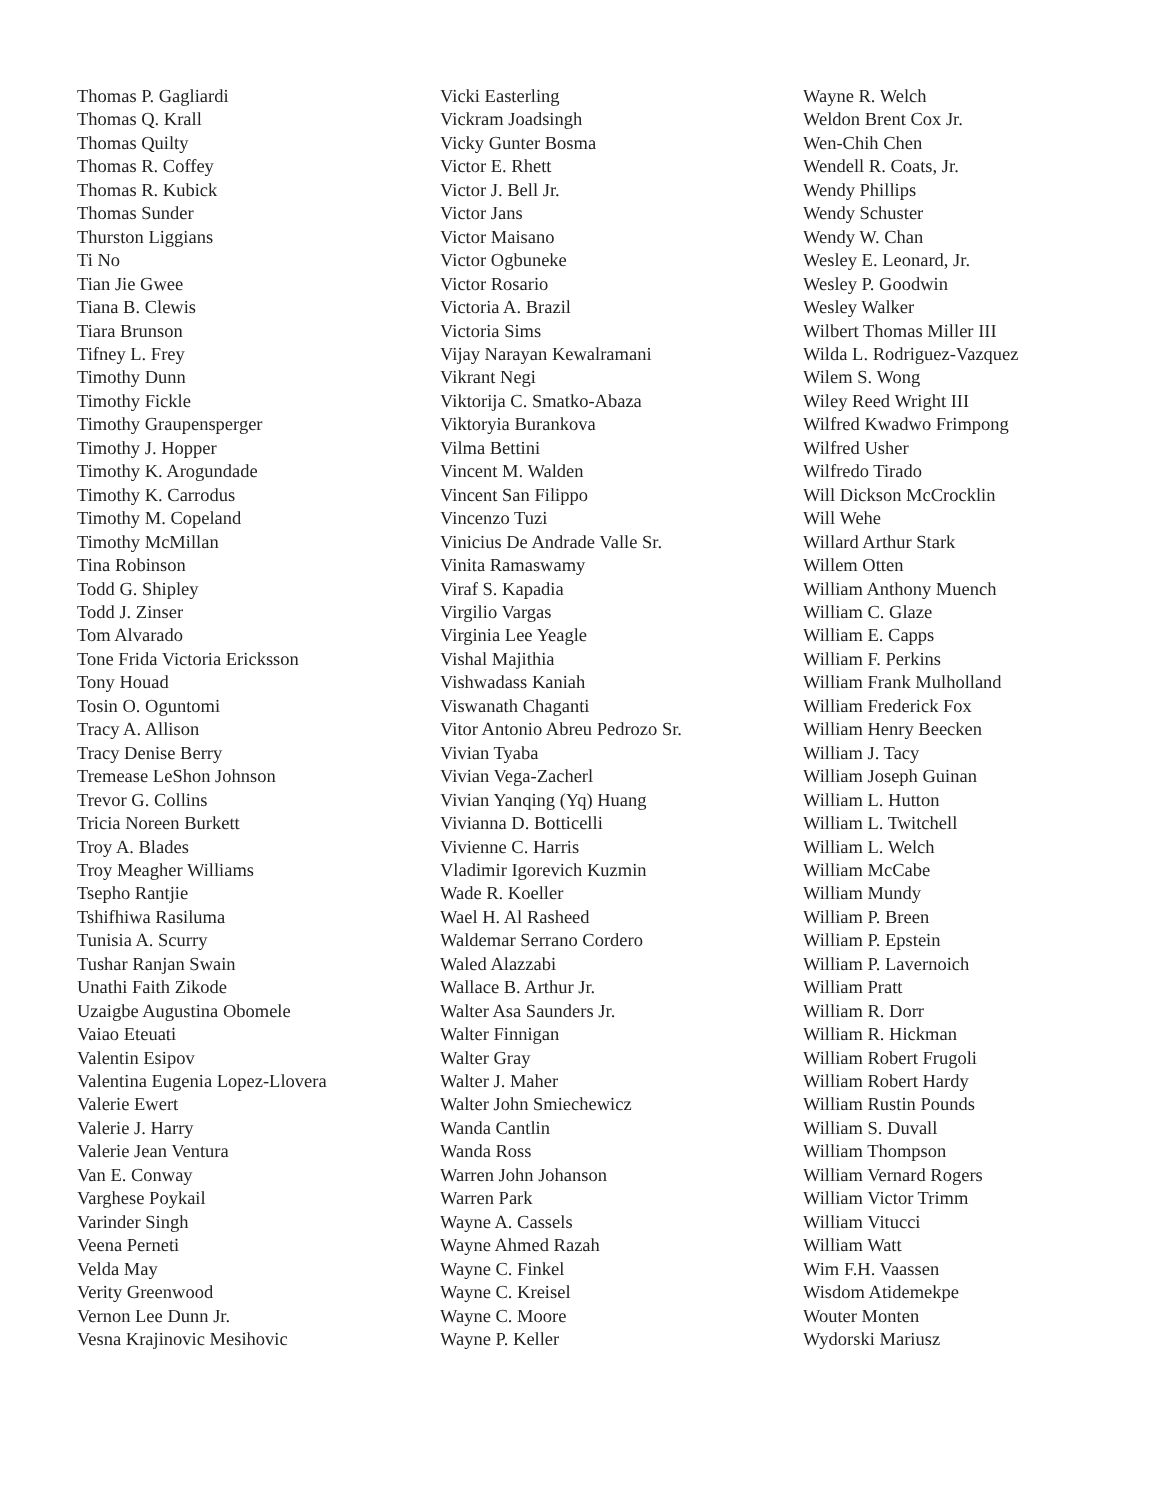Thomas P. Gagliardi
Thomas Q. Krall
Thomas Quilty
Thomas R. Coffey
Thomas R. Kubick
Thomas Sunder
Thurston Liggians
Ti No
Tian Jie Gwee
Tiana B. Clewis
Tiara Brunson
Tifney L. Frey
Timothy Dunn
Timothy Fickle
Timothy Graupensperger
Timothy J. Hopper
Timothy K. Arogundade
Timothy K. Carrodus
Timothy M. Copeland
Timothy McMillan
Tina Robinson
Todd G. Shipley
Todd J. Zinser
Tom Alvarado
Tone Frida Victoria Ericksson
Tony Houad
Tosin O. Oguntomi
Tracy A. Allison
Tracy Denise Berry
Tremease LeShon Johnson
Trevor G. Collins
Tricia Noreen Burkett
Troy A. Blades
Troy Meagher Williams
Tsepho Rantjie
Tshifhiwa Rasiluma
Tunisia A. Scurry
Tushar Ranjan Swain
Unathi Faith Zikode
Uzaigbe Augustina Obomele
Vaiao Eteuati
Valentin Esipov
Valentina Eugenia Lopez-Llovera
Valerie Ewert
Valerie J. Harry
Valerie Jean Ventura
Van E. Conway
Varghese Poykail
Varinder Singh
Veena Perneti
Velda May
Verity Greenwood
Vernon Lee Dunn Jr.
Vesna Krajinovic Mesihovic
Vicki Easterling
Vickram Joadsingh
Vicky Gunter Bosma
Victor E. Rhett
Victor J. Bell Jr.
Victor Jans
Victor Maisano
Victor Ogbuneke
Victor Rosario
Victoria A. Brazil
Victoria Sims
Vijay Narayan Kewalramani
Vikrant Negi
Viktorija C. Smatko-Abaza
Viktoryia Burankova
Vilma Bettini
Vincent M. Walden
Vincent San Filippo
Vincenzo Tuzi
Vinicius De Andrade Valle Sr.
Vinita Ramaswamy
Viraf S. Kapadia
Virgilio Vargas
Virginia Lee Yeagle
Vishal Majithia
Vishwadass Kaniah
Viswanath Chaganti
Vitor Antonio Abreu Pedrozo Sr.
Vivian Tyaba
Vivian Vega-Zacherl
Vivian Yanqing (Yq) Huang
Vivianna D. Botticelli
Vivienne C. Harris
Vladimir Igorevich Kuzmin
Wade R. Koeller
Wael H. Al Rasheed
Waldemar Serrano Cordero
Waled Alazzabi
Wallace B. Arthur Jr.
Walter Asa Saunders Jr.
Walter Finnigan
Walter Gray
Walter J. Maher
Walter John Smiechewicz
Wanda Cantlin
Wanda Ross
Warren John Johanson
Warren Park
Wayne A. Cassels
Wayne Ahmed Razah
Wayne C. Finkel
Wayne C. Kreisel
Wayne C. Moore
Wayne P. Keller
Wayne R. Welch
Weldon Brent Cox Jr.
Wen-Chih Chen
Wendell R. Coats, Jr.
Wendy Phillips
Wendy Schuster
Wendy W. Chan
Wesley E. Leonard, Jr.
Wesley P. Goodwin
Wesley Walker
Wilbert Thomas Miller III
Wilda L. Rodriguez-Vazquez
Wilem S. Wong
Wiley Reed Wright III
Wilfred Kwadwo Frimpong
Wilfred Usher
Wilfredo Tirado
Will Dickson McCrocklin
Will Wehe
Willard Arthur Stark
Willem Otten
William Anthony Muench
William C. Glaze
William E. Capps
William F. Perkins
William Frank Mulholland
William Frederick Fox
William Henry Beecken
William J. Tacy
William Joseph Guinan
William L. Hutton
William L. Twitchell
William L. Welch
William McCabe
William Mundy
William P. Breen
William P. Epstein
William P. Lavernoich
William Pratt
William R. Dorr
William R. Hickman
William Robert Frugoli
William Robert Hardy
William Rustin Pounds
William S. Duvall
William Thompson
William Vernard Rogers
William Victor Trimm
William Vitucci
William Watt
Wim F.H. Vaassen
Wisdom Atidemekpe
Wouter Monten
Wydorski Mariusz